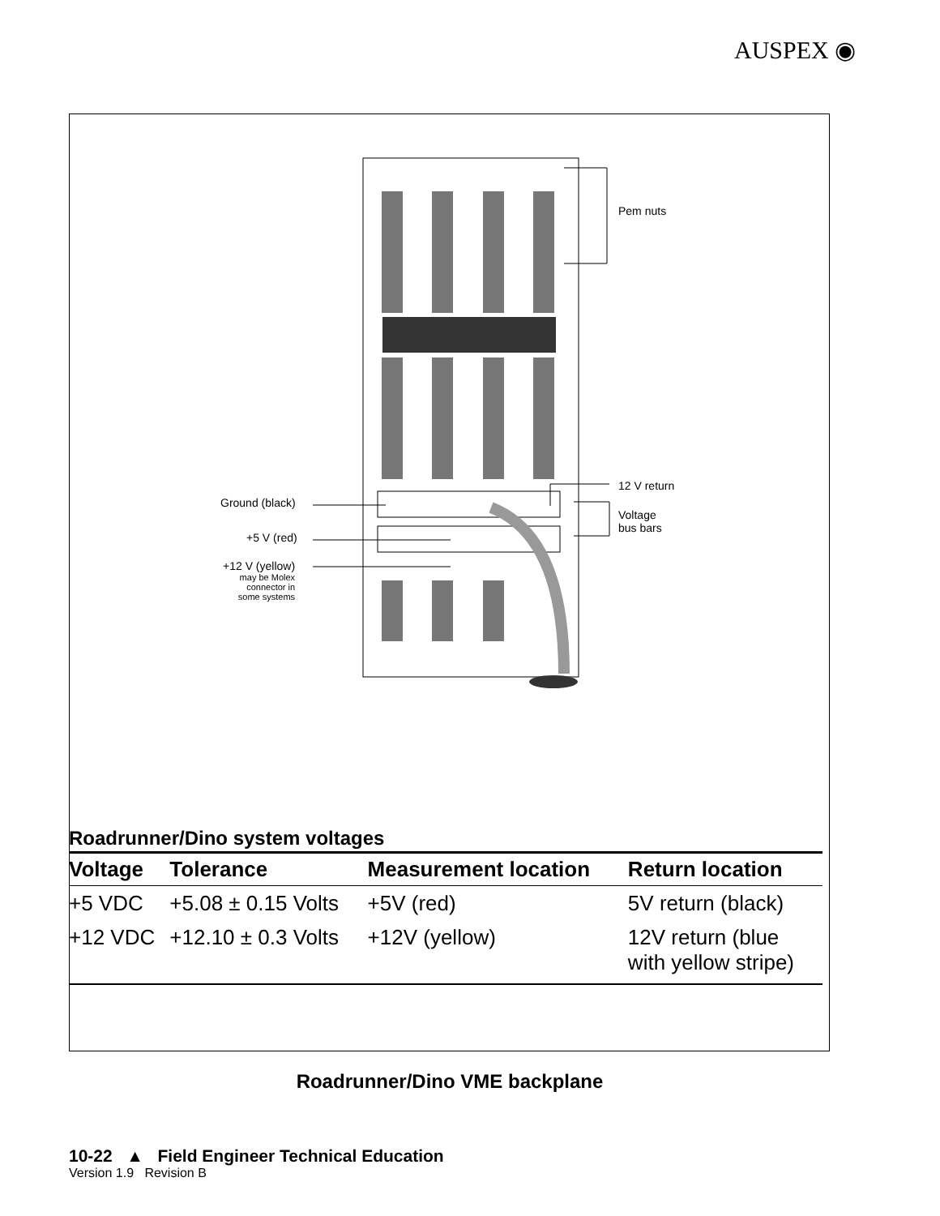AUSPEX ◉
Pem nuts
12 V return
Voltage
bus bars
Ground (black)
+5 V (red)
+12 V (yellow)
may be Molex
connector in
some systems
Roadrunner/Dino system voltages
| Voltage | Tolerance | Measurement location | Return location |
| --- | --- | --- | --- |
| +5 VDC | +5.08 ± 0.15 Volts | +5V (red) | 5V return (black) |
| +12 VDC | +12.10 ± 0.3 Volts | +12V (yellow) | 12V return (blue with yellow stripe) |
Roadrunner/Dino VME backplane
10-22 ▲ Field Engineer Technical Education
Version 1.9 Revision B